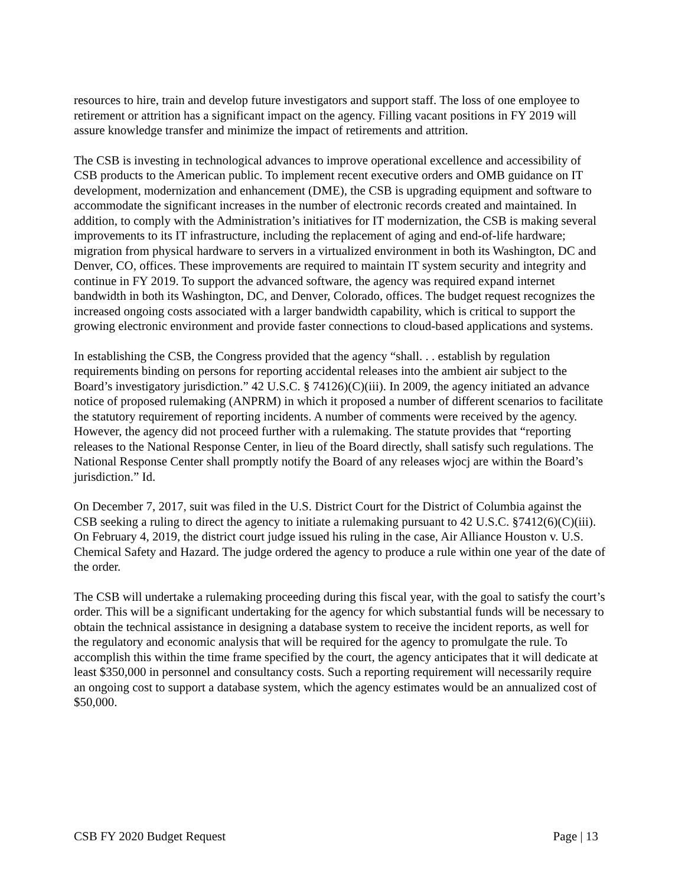resources to hire, train and develop future investigators and support staff. The loss of one employee to retirement or attrition has a significant impact on the agency. Filling vacant positions in FY 2019 will assure knowledge transfer and minimize the impact of retirements and attrition.
The CSB is investing in technological advances to improve operational excellence and accessibility of CSB products to the American public. To implement recent executive orders and OMB guidance on IT development, modernization and enhancement (DME), the CSB is upgrading equipment and software to accommodate the significant increases in the number of electronic records created and maintained. In addition, to comply with the Administration’s initiatives for IT modernization, the CSB is making several improvements to its IT infrastructure, including the replacement of aging and end-of-life hardware; migration from physical hardware to servers in a virtualized environment in both its Washington, DC and Denver, CO, offices. These improvements are required to maintain IT system security and integrity and continue in FY 2019. To support the advanced software, the agency was required expand internet bandwidth in both its Washington, DC, and Denver, Colorado, offices. The budget request recognizes the increased ongoing costs associated with a larger bandwidth capability, which is critical to support the growing electronic environment and provide faster connections to cloud-based applications and systems.
In establishing the CSB, the Congress provided that the agency “shall. . . establish by regulation requirements binding on persons for reporting accidental releases into the ambient air subject to the Board’s investigatory jurisdiction.” 42 U.S.C. § 74126)(C)(iii). In 2009, the agency initiated an advance notice of proposed rulemaking (ANPRM) in which it proposed a number of different scenarios to facilitate the statutory requirement of reporting incidents. A number of comments were received by the agency. However, the agency did not proceed further with a rulemaking. The statute provides that “reporting releases to the National Response Center, in lieu of the Board directly, shall satisfy such regulations. The National Response Center shall promptly notify the Board of any releases wjocj are within the Board’s jurisdiction.” Id.
On December 7, 2017, suit was filed in the U.S. District Court for the District of Columbia against the CSB seeking a ruling to direct the agency to initiate a rulemaking pursuant to 42 U.S.C. §7412(6)(C)(iii). On February 4, 2019, the district court judge issued his ruling in the case, Air Alliance Houston v. U.S. Chemical Safety and Hazard. The judge ordered the agency to produce a rule within one year of the date of the order.
The CSB will undertake a rulemaking proceeding during this fiscal year, with the goal to satisfy the court’s order. This will be a significant undertaking for the agency for which substantial funds will be necessary to obtain the technical assistance in designing a database system to receive the incident reports, as well for the regulatory and economic analysis that will be required for the agency to promulgate the rule. To accomplish this within the time frame specified by the court, the agency anticipates that it will dedicate at least $350,000 in personnel and consultancy costs. Such a reporting requirement will necessarily require an ongoing cost to support a database system, which the agency estimates would be an annualized cost of $50,000.
CSB FY 2020 Budget Request Page | 13